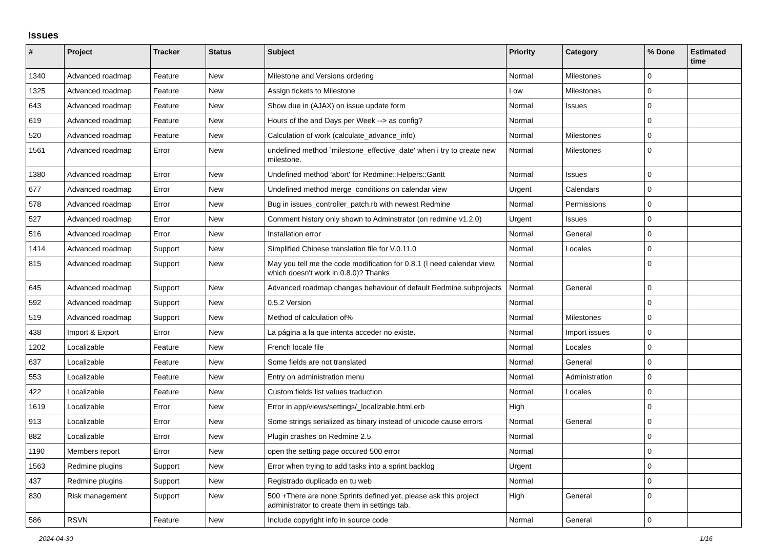Issues
| # | Project | Tracker | Status | Subject | Priority | Category | % Done | Estimated time |
| --- | --- | --- | --- | --- | --- | --- | --- | --- |
| 1340 | Advanced roadmap | Feature | New | Milestone and Versions ordering | Normal | Milestones | 0 | |
| 1325 | Advanced roadmap | Feature | New | Assign tickets to Milestone | Low | Milestones | 0 | |
| 643 | Advanced roadmap | Feature | New | Show due in (AJAX) on issue update form | Normal | Issues | 0 | |
| 619 | Advanced roadmap | Feature | New | Hours of the and Days per Week --> as config? | Normal | | 0 | |
| 520 | Advanced roadmap | Feature | New | Calculation of work (calculate_advance_info) | Normal | Milestones | 0 | |
| 1561 | Advanced roadmap | Error | New | undefined method `milestone_effective_date' when i try to create new milestone. | Normal | Milestones | 0 | |
| 1380 | Advanced roadmap | Error | New | Undefined method 'abort' for Redmine::Helpers::Gantt | Normal | Issues | 0 | |
| 677 | Advanced roadmap | Error | New | Undefined method merge_conditions on calendar view | Urgent | Calendars | 0 | |
| 578 | Advanced roadmap | Error | New | Bug in issues_controller_patch.rb with newest Redmine | Normal | Permissions | 0 | |
| 527 | Advanced roadmap | Error | New | Comment history only shown to Adminstrator (on redmine v1.2.0) | Urgent | Issues | 0 | |
| 516 | Advanced roadmap | Error | New | Installation error | Normal | General | 0 | |
| 1414 | Advanced roadmap | Support | New | Simplified Chinese translation file for V.0.11.0 | Normal | Locales | 0 | |
| 815 | Advanced roadmap | Support | New | May you tell me the code modification for 0.8.1 (I need calendar view, which doesn't work in 0.8.0)? Thanks | Normal | | 0 | |
| 645 | Advanced roadmap | Support | New | Advanced roadmap changes behaviour of default Redmine subprojects | Normal | General | 0 | |
| 592 | Advanced roadmap | Support | New | 0.5.2 Version | Normal | | 0 | |
| 519 | Advanced roadmap | Support | New | Method of calculation of% | Normal | Milestones | 0 | |
| 438 | Import & Export | Error | New | La página a la que intenta acceder no existe. | Normal | Import issues | 0 | |
| 1202 | Localizable | Feature | New | French locale file | Normal | Locales | 0 | |
| 637 | Localizable | Feature | New | Some fields are not translated | Normal | General | 0 | |
| 553 | Localizable | Feature | New | Entry on administration menu | Normal | Administration | 0 | |
| 422 | Localizable | Feature | New | Custom fields list values traduction | Normal | Locales | 0 | |
| 1619 | Localizable | Error | New | Error in app/views/settings/_localizable.html.erb | High | | 0 | |
| 913 | Localizable | Error | New | Some strings serialized as binary instead of unicode cause errors | Normal | General | 0 | |
| 882 | Localizable | Error | New | Plugin crashes on Redmine 2.5 | Normal | | 0 | |
| 1190 | Members report | Error | New | open the setting page occured 500 error | Normal | | 0 | |
| 1563 | Redmine plugins | Support | New | Error when trying to add tasks into a sprint backlog | Urgent | | 0 | |
| 437 | Redmine plugins | Support | New | Registrado duplicado en tu web | Normal | | 0 | |
| 830 | Risk management | Support | New | 500 +There are none Sprints defined yet, please ask this project administrator to create them in settings tab. | High | General | 0 | |
| 586 | RSVN | Feature | New | Include copyright info in source code | Normal | General | 0 | |
2024-04-30 1/16